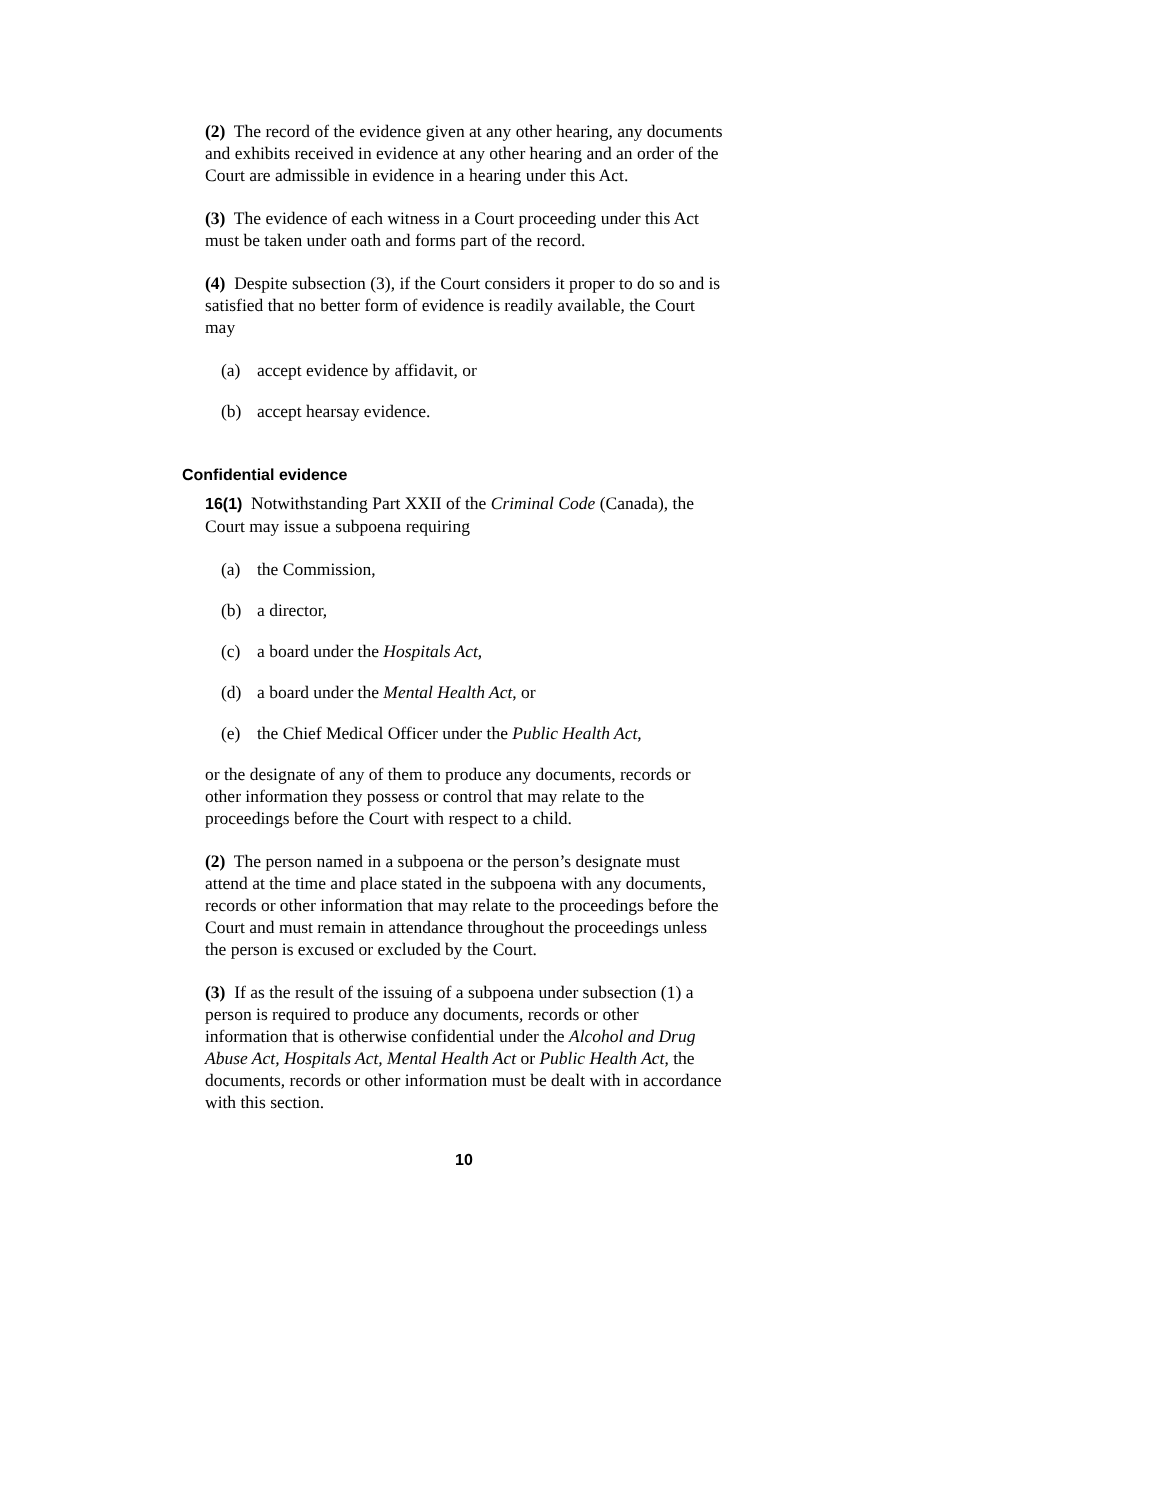(2) The record of the evidence given at any other hearing, any documents and exhibits received in evidence at any other hearing and an order of the Court are admissible in evidence in a hearing under this Act.
(3) The evidence of each witness in a Court proceeding under this Act must be taken under oath and forms part of the record.
(4) Despite subsection (3), if the Court considers it proper to do so and is satisfied that no better form of evidence is readily available, the Court may
(a) accept evidence by affidavit, or
(b) accept hearsay evidence.
Confidential evidence
16(1) Notwithstanding Part XXII of the Criminal Code (Canada), the Court may issue a subpoena requiring
(a) the Commission,
(b) a director,
(c) a board under the Hospitals Act,
(d) a board under the Mental Health Act, or
(e) the Chief Medical Officer under the Public Health Act,
or the designate of any of them to produce any documents, records or other information they possess or control that may relate to the proceedings before the Court with respect to a child.
(2) The person named in a subpoena or the person’s designate must attend at the time and place stated in the subpoena with any documents, records or other information that may relate to the proceedings before the Court and must remain in attendance throughout the proceedings unless the person is excused or excluded by the Court.
(3) If as the result of the issuing of a subpoena under subsection (1) a person is required to produce any documents, records or other information that is otherwise confidential under the Alcohol and Drug Abuse Act, Hospitals Act, Mental Health Act or Public Health Act, the documents, records or other information must be dealt with in accordance with this section.
10